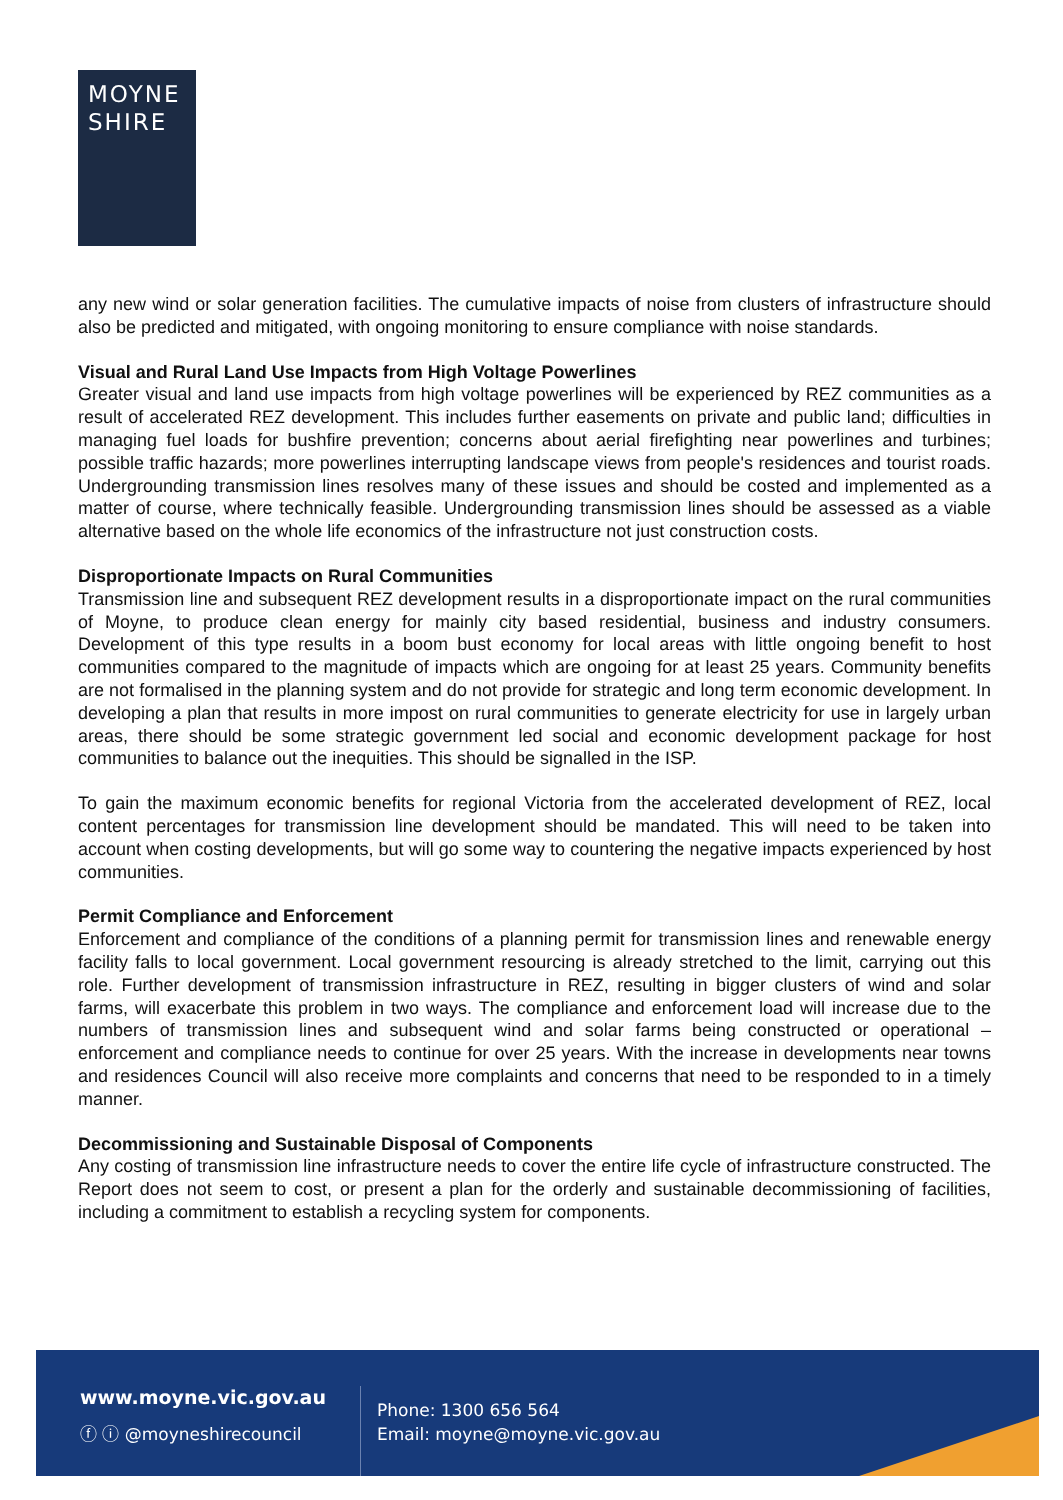MOYNE
SHIRE
any new wind or solar generation facilities. The cumulative impacts of noise from clusters of infrastructure should also be predicted and mitigated, with ongoing monitoring to ensure compliance with noise standards.
Visual and Rural Land Use Impacts from High Voltage Powerlines
Greater visual and land use impacts from high voltage powerlines will be experienced by REZ communities as a result of accelerated REZ development. This includes further easements on private and public land; difficulties in managing fuel loads for bushfire prevention; concerns about aerial firefighting near powerlines and turbines; possible traffic hazards; more powerlines interrupting landscape views from people's residences and tourist roads. Undergrounding transmission lines resolves many of these issues and should be costed and implemented as a matter of course, where technically feasible. Undergrounding transmission lines should be assessed as a viable alternative based on the whole life economics of the infrastructure not just construction costs.
Disproportionate Impacts on Rural Communities
Transmission line and subsequent REZ development results in a disproportionate impact on the rural communities of Moyne, to produce clean energy for mainly city based residential, business and industry consumers. Development of this type results in a boom bust economy for local areas with little ongoing benefit to host communities compared to the magnitude of impacts which are ongoing for at least 25 years. Community benefits are not formalised in the planning system and do not provide for strategic and long term economic development. In developing a plan that results in more impost on rural communities to generate electricity for use in largely urban areas, there should be some strategic government led social and economic development package for host communities to balance out the inequities. This should be signalled in the ISP.
To gain the maximum economic benefits for regional Victoria from the accelerated development of REZ, local content percentages for transmission line development should be mandated. This will need to be taken into account when costing developments, but will go some way to countering the negative impacts experienced by host communities.
Permit Compliance and Enforcement
Enforcement and compliance of the conditions of a planning permit for transmission lines and renewable energy facility falls to local government. Local government resourcing is already stretched to the limit, carrying out this role. Further development of transmission infrastructure in REZ, resulting in bigger clusters of wind and solar farms, will exacerbate this problem in two ways. The compliance and enforcement load will increase due to the numbers of transmission lines and subsequent wind and solar farms being constructed or operational – enforcement and compliance needs to continue for over 25 years. With the increase in developments near towns and residences Council will also receive more complaints and concerns that need to be responded to in a timely manner.
Decommissioning and Sustainable Disposal of Components
Any costing of transmission line infrastructure needs to cover the entire life cycle of infrastructure constructed. The Report does not seem to cost, or present a plan for the orderly and sustainable decommissioning of facilities, including a commitment to establish a recycling system for components.
www.moyne.vic.gov.au
ⓕ ⓘ @moyneshirecouncil
Phone: 1300 656 564
Email: moyne@moyne.vic.gov.au